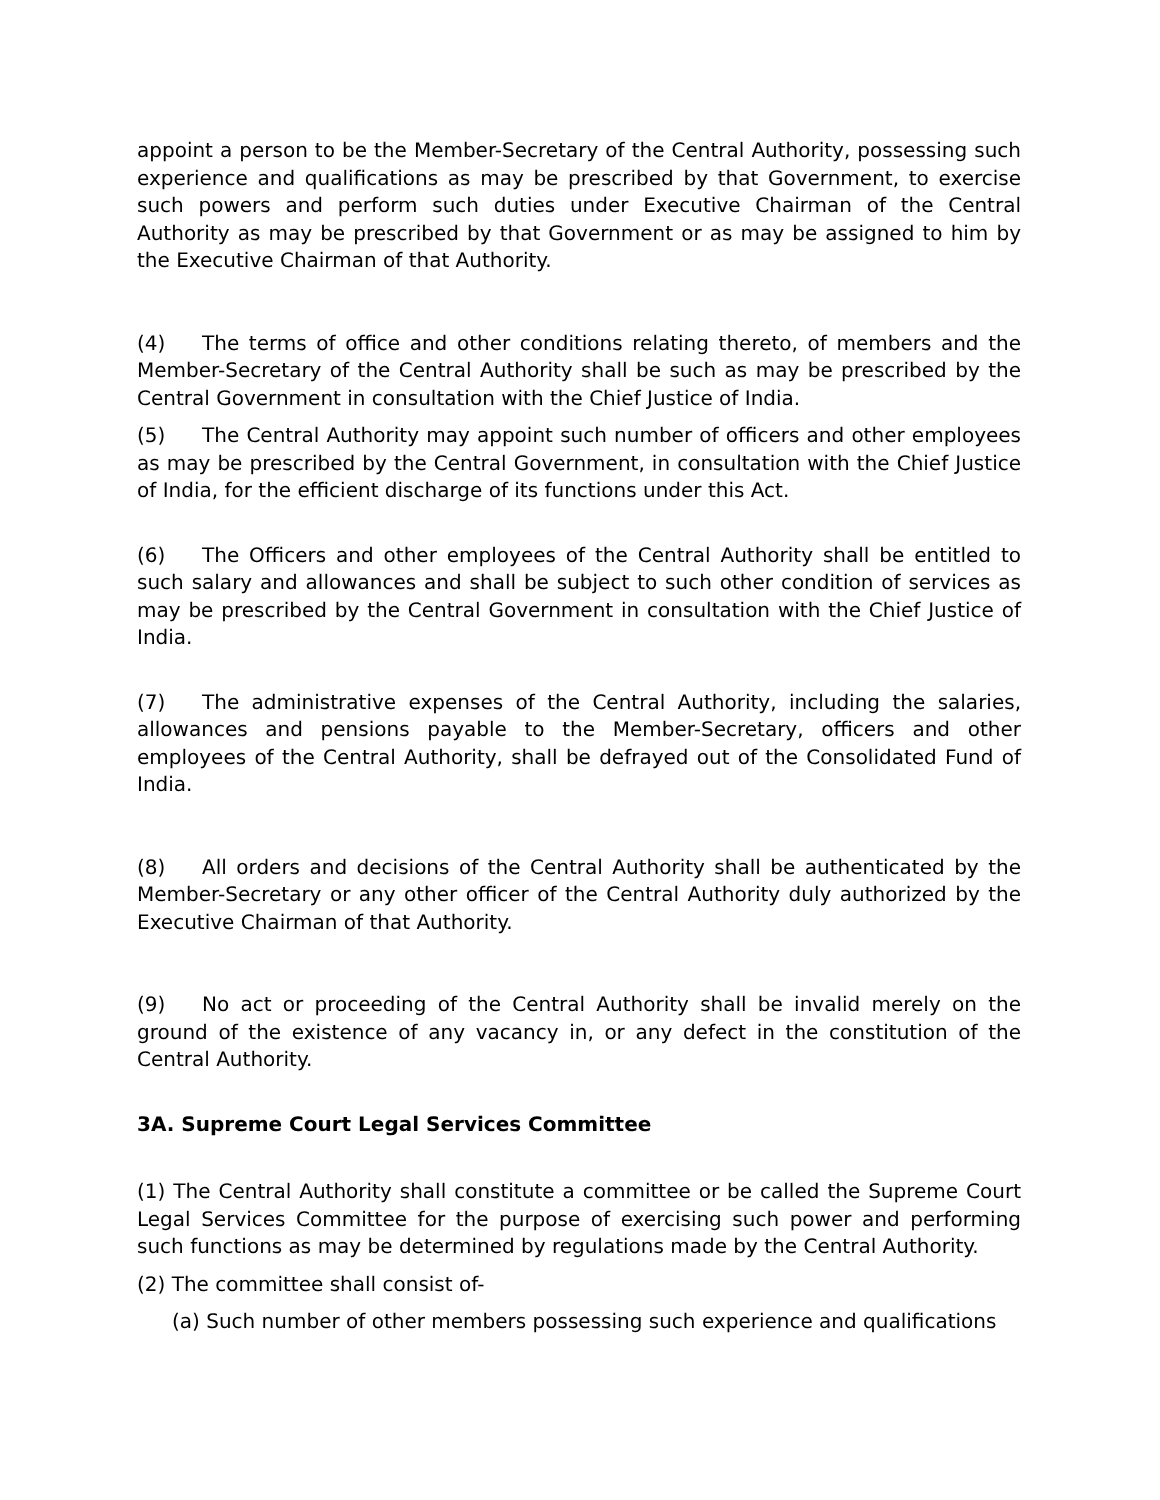appoint a person to be the Member-Secretary of the Central Authority, possessing such experience and qualifications as may be prescribed by that Government, to exercise such powers and perform such duties under Executive Chairman of the Central Authority as may be prescribed by that Government or as may be assigned to him by the Executive Chairman of that Authority.
(4) The terms of office and other conditions relating thereto, of members and the Member-Secretary of the Central Authority shall be such as may be prescribed by the Central Government in consultation with the Chief Justice of India.
(5) The Central Authority may appoint such number of officers and other employees as may be prescribed by the Central Government, in consultation with the Chief Justice of India, for the efficient discharge of its functions under this Act.
(6) The Officers and other employees of the Central Authority shall be entitled to such salary and allowances and shall be subject to such other condition of services as may be prescribed by the Central Government in consultation with the Chief Justice of India.
(7) The administrative expenses of the Central Authority, including the salaries, allowances and pensions payable to the Member-Secretary, officers and other employees of the Central Authority, shall be defrayed out of the Consolidated Fund of India.
(8) All orders and decisions of the Central Authority shall be authenticated by the Member-Secretary or any other officer of the Central Authority duly authorized by the Executive Chairman of that Authority.
(9) No act or proceeding of the Central Authority shall be invalid merely on the ground of the existence of any vacancy in, or any defect in the constitution of the Central Authority.
3A. Supreme Court Legal Services Committee
(1) The Central Authority shall constitute a committee or be called the Supreme Court Legal Services Committee for the purpose of exercising such power and performing such functions as may be determined by regulations made by the Central Authority.
(2) The committee shall consist of-
(a) Such number of other members possessing such experience and qualifications